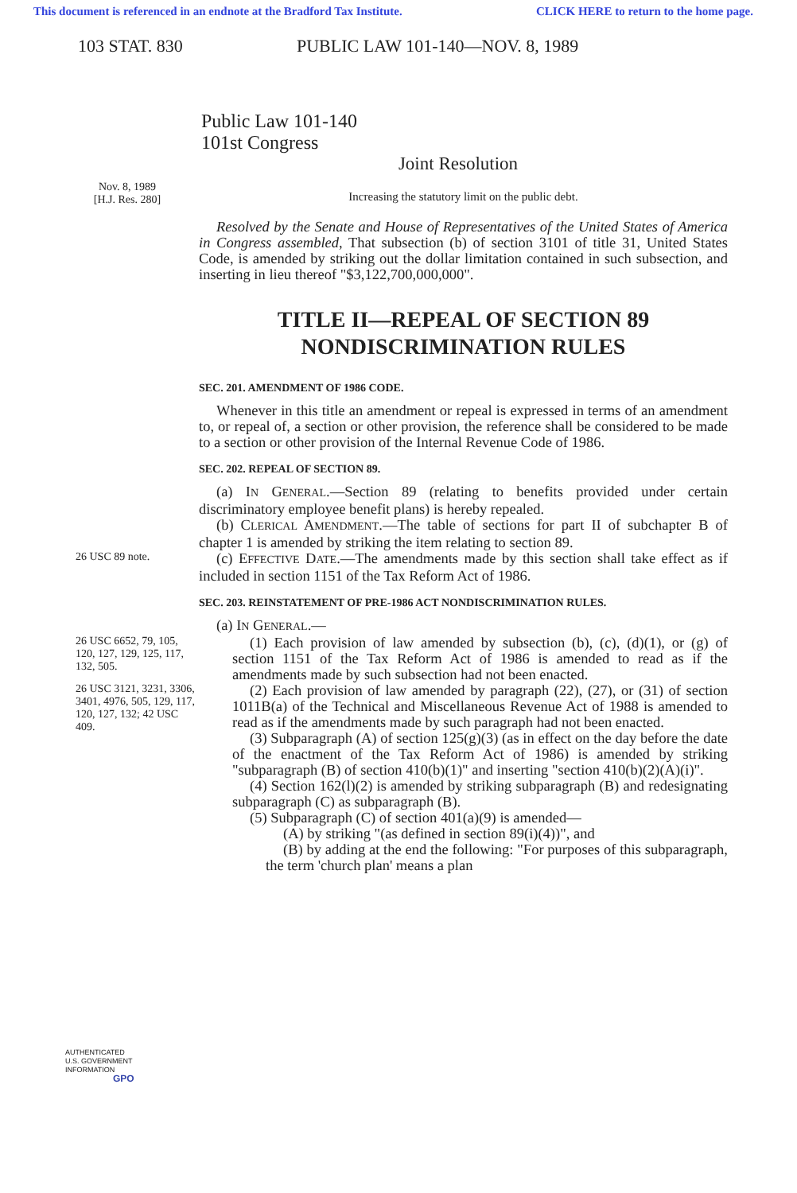This document is referenced in an endnote at the Bradford Tax Institute. CLICK HERE to return to the home page.
103 STAT. 830 PUBLIC LAW 101-140—NOV. 8, 1989
Public Law 101-140
101st Congress
Joint Resolution
Nov. 8, 1989
[H.J. Res. 280]
Increasing the statutory limit on the public debt.
Resolved by the Senate and House of Representatives of the United States of America in Congress assembled, That subsection (b) of section 3101 of title 31, United States Code, is amended by striking out the dollar limitation contained in such subsection, and inserting in lieu thereof "$3,122,700,000,000".
TITLE II—REPEAL OF SECTION 89
NONDISCRIMINATION RULES
SEC. 201. AMENDMENT OF 1986 CODE.
Whenever in this title an amendment or repeal is expressed in terms of an amendment to, or repeal of, a section or other provision, the reference shall be considered to be made to a section or other provision of the Internal Revenue Code of 1986.
SEC. 202. REPEAL OF SECTION 89.
(a) IN GENERAL.—Section 89 (relating to benefits provided under certain discriminatory employee benefit plans) is hereby repealed.
(b) CLERICAL AMENDMENT.—The table of sections for part II of subchapter B of chapter 1 is amended by striking the item relating to section 89.
26 USC 89 note.
(c) EFFECTIVE DATE.—The amendments made by this section shall take effect as if included in section 1151 of the Tax Reform Act of 1986.
SEC. 203. REINSTATEMENT OF PRE-1986 ACT NONDISCRIMINATION RULES.
(a) IN GENERAL.—
26 USC 6652, 79, 105, 120, 127, 129, 125, 117, 132, 505.
(1) Each provision of law amended by subsection (b), (c), (d)(1), or (g) of section 1151 of the Tax Reform Act of 1986 is amended to read as if the amendments made by such subsection had not been enacted.
26 USC 3121, 3231, 3306, 3401, 4976, 505, 129, 117, 120, 127, 132; 42 USC 409.
(2) Each provision of law amended by paragraph (22), (27), or (31) of section 1011B(a) of the Technical and Miscellaneous Revenue Act of 1988 is amended to read as if the amendments made by such paragraph had not been enacted.
(3) Subparagraph (A) of section 125(g)(3) (as in effect on the day before the date of the enactment of the Tax Reform Act of 1986) is amended by striking "subparagraph (B) of section 410(b)(1)" and inserting "section 410(b)(2)(A)(i)".
(4) Section 162(l)(2) is amended by striking subparagraph (B) and redesignating subparagraph (C) as subparagraph (B).
(5) Subparagraph (C) of section 401(a)(9) is amended—
(A) by striking "(as defined in section 89(i)(4))", and
(B) by adding at the end the following: "For purposes of this subparagraph, the term 'church plan' means a plan
AUTHENTICATED
U.S. GOVERNMENT
INFORMATION
GPO